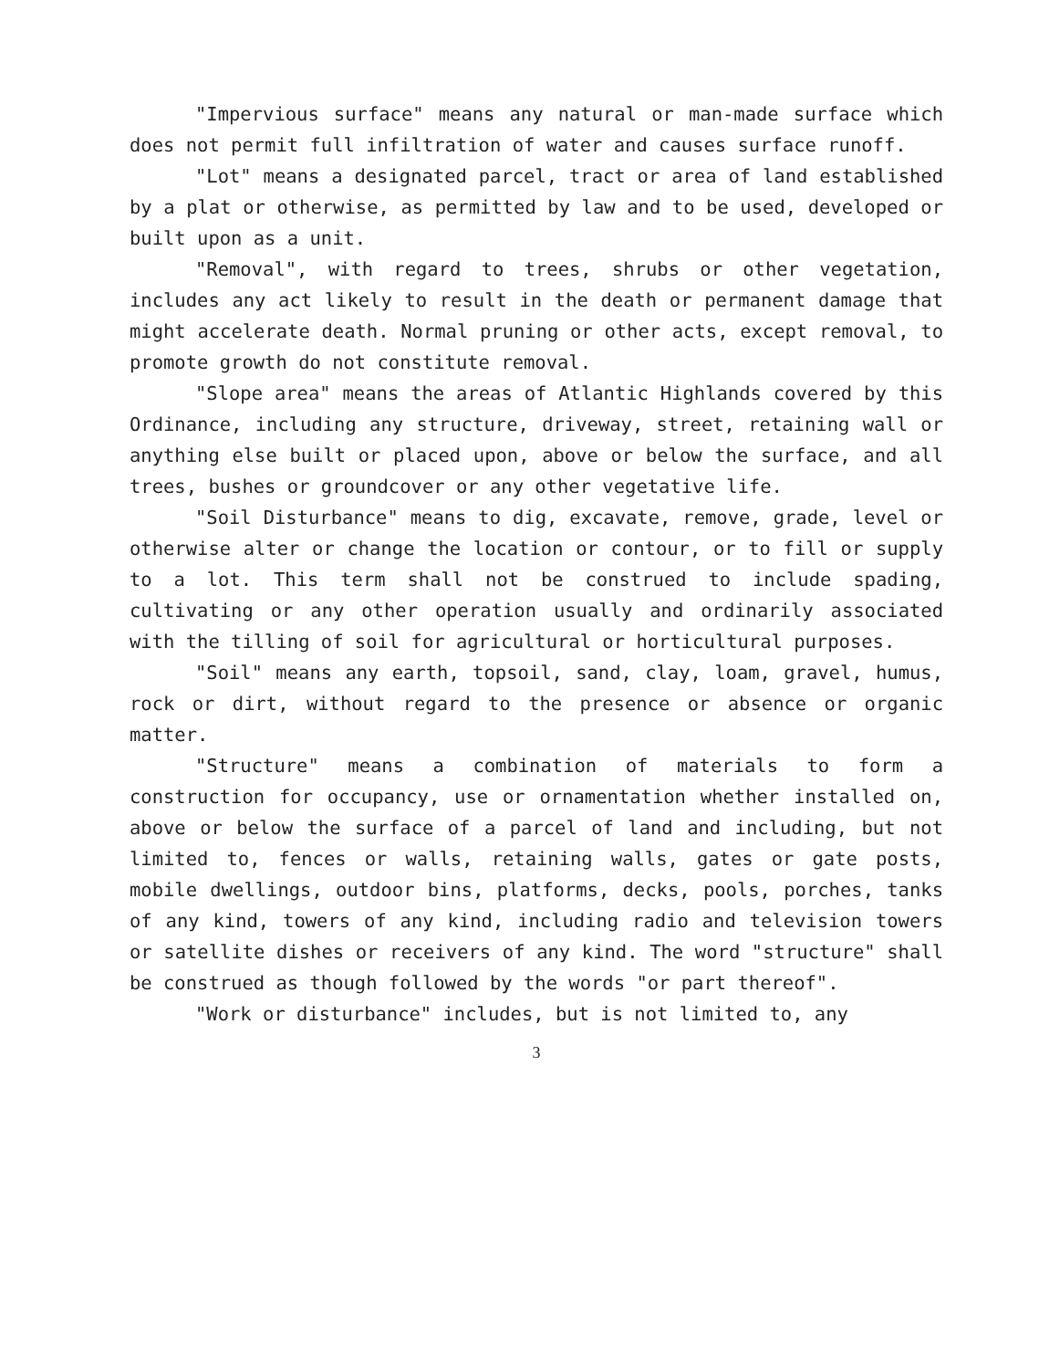"Impervious surface" means any natural or man-made surface which does not permit full infiltration of water and causes surface runoff.
"Lot" means a designated parcel, tract or area of land established by a plat or otherwise, as permitted by law and to be used, developed or built upon as a unit.
"Removal", with regard to trees, shrubs or other vegetation, includes any act likely to result in the death or permanent damage that might accelerate death. Normal pruning or other acts, except removal, to promote growth do not constitute removal.
"Slope area" means the areas of Atlantic Highlands covered by this Ordinance, including any structure, driveway, street, retaining wall or anything else built or placed upon, above or below the surface, and all trees, bushes or groundcover or any other vegetative life.
"Soil Disturbance" means to dig, excavate, remove, grade, level or otherwise alter or change the location or contour, or to fill or supply to a lot. This term shall not be construed to include spading, cultivating or any other operation usually and ordinarily associated with the tilling of soil for agricultural or horticultural purposes.
"Soil" means any earth, topsoil, sand, clay, loam, gravel, humus, rock or dirt, without regard to the presence or absence or organic matter.
"Structure" means a combination of materials to form a construction for occupancy, use or ornamentation whether installed on, above or below the surface of a parcel of land and including, but not limited to, fences or walls, retaining walls, gates or gate posts, mobile dwellings, outdoor bins, platforms, decks, pools, porches, tanks of any kind, towers of any kind, including radio and television towers or satellite dishes or receivers of any kind. The word "structure" shall be construed as though followed by the words "or part thereof".
"Work or disturbance" includes, but is not limited to, any
3